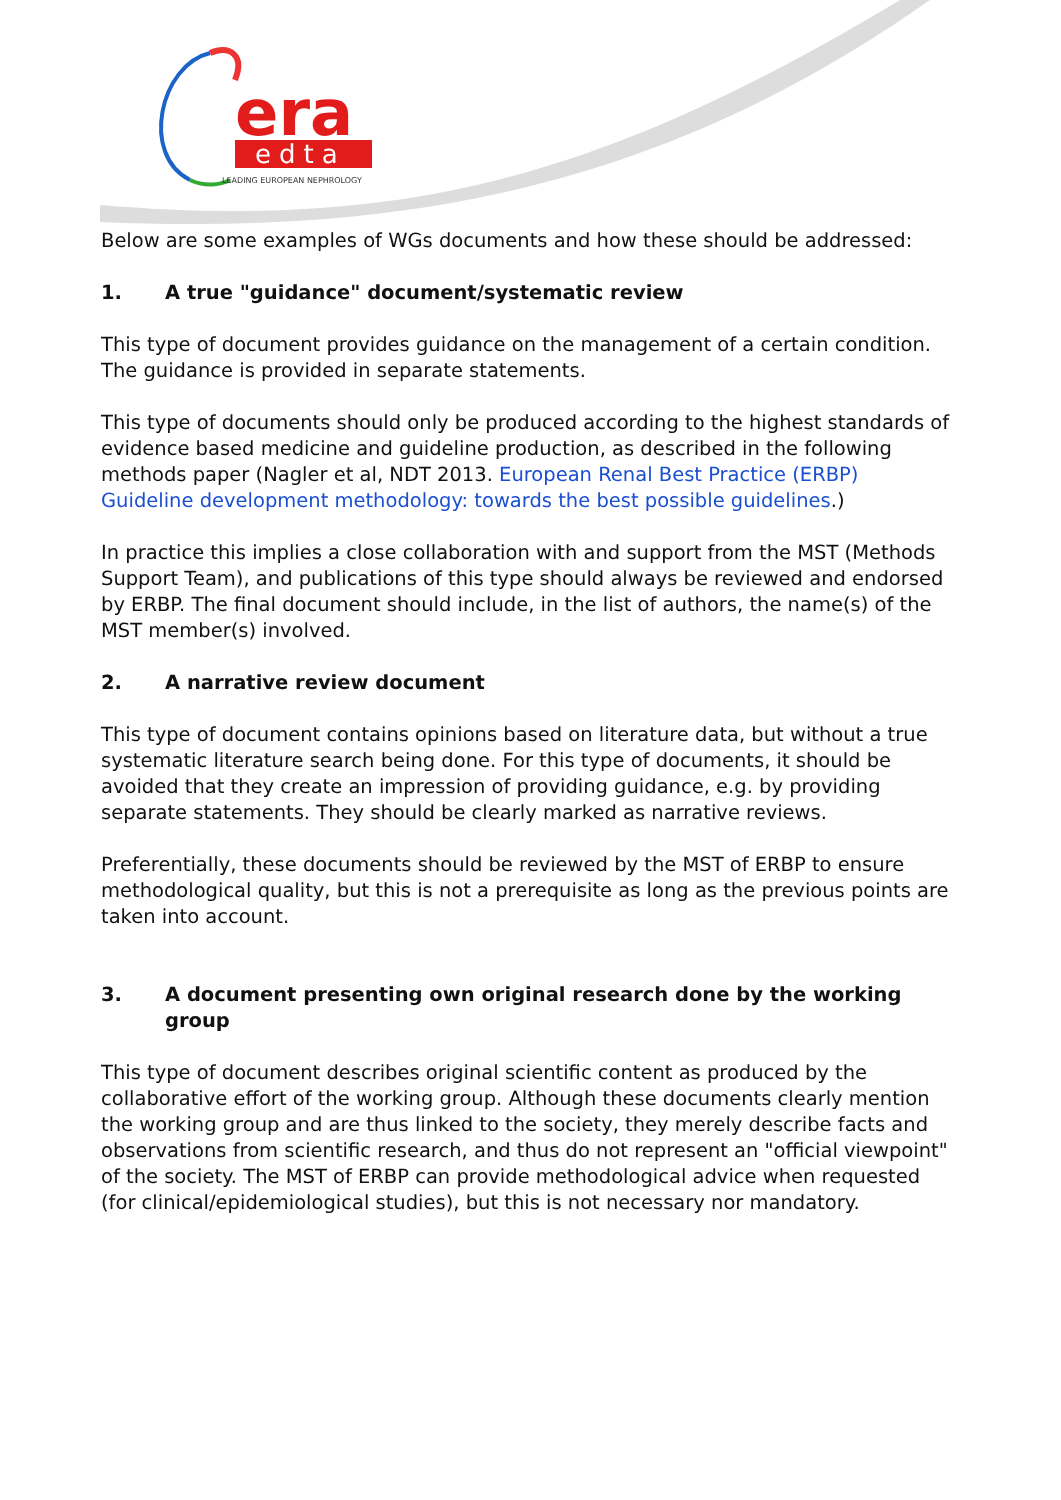era
edta
LEADING EUROPEAN NEPHROLOGY
Below are some examples of WGs documents and how these should be addressed:
1. A true "guidance" document/systematic review
This type of document provides guidance on the management of a certain condition. The guidance is provided in separate statements.
This type of documents should only be produced according to the highest standards of evidence based medicine and guideline production, as described in the following methods paper (Nagler et al, NDT 2013. European Renal Best Practice (ERBP) Guideline development methodology: towards the best possible guidelines.)
In practice this implies a close collaboration with and support from the MST (Methods Support Team), and publications of this type should always be reviewed and endorsed by ERBP. The final document should include, in the list of authors, the name(s) of the MST member(s) involved.
2. A narrative review document
This type of document contains opinions based on literature data, but without a true systematic literature search being done. For this type of documents, it should be avoided that they create an impression of providing guidance, e.g. by providing separate statements. They should be clearly marked as narrative reviews.
Preferentially, these documents should be reviewed by the MST of ERBP to ensure methodological quality, but this is not a prerequisite as long as the previous points are taken into account.
3. A document presenting own original research done by the working group
This type of document describes original scientific content as produced by the collaborative effort of the working group. Although these documents clearly mention the working group and are thus linked to the society, they merely describe facts and observations from scientific research, and thus do not represent an "official viewpoint" of the society. The MST of ERBP can provide methodological advice when requested (for clinical/epidemiological studies), but this is not necessary nor mandatory.